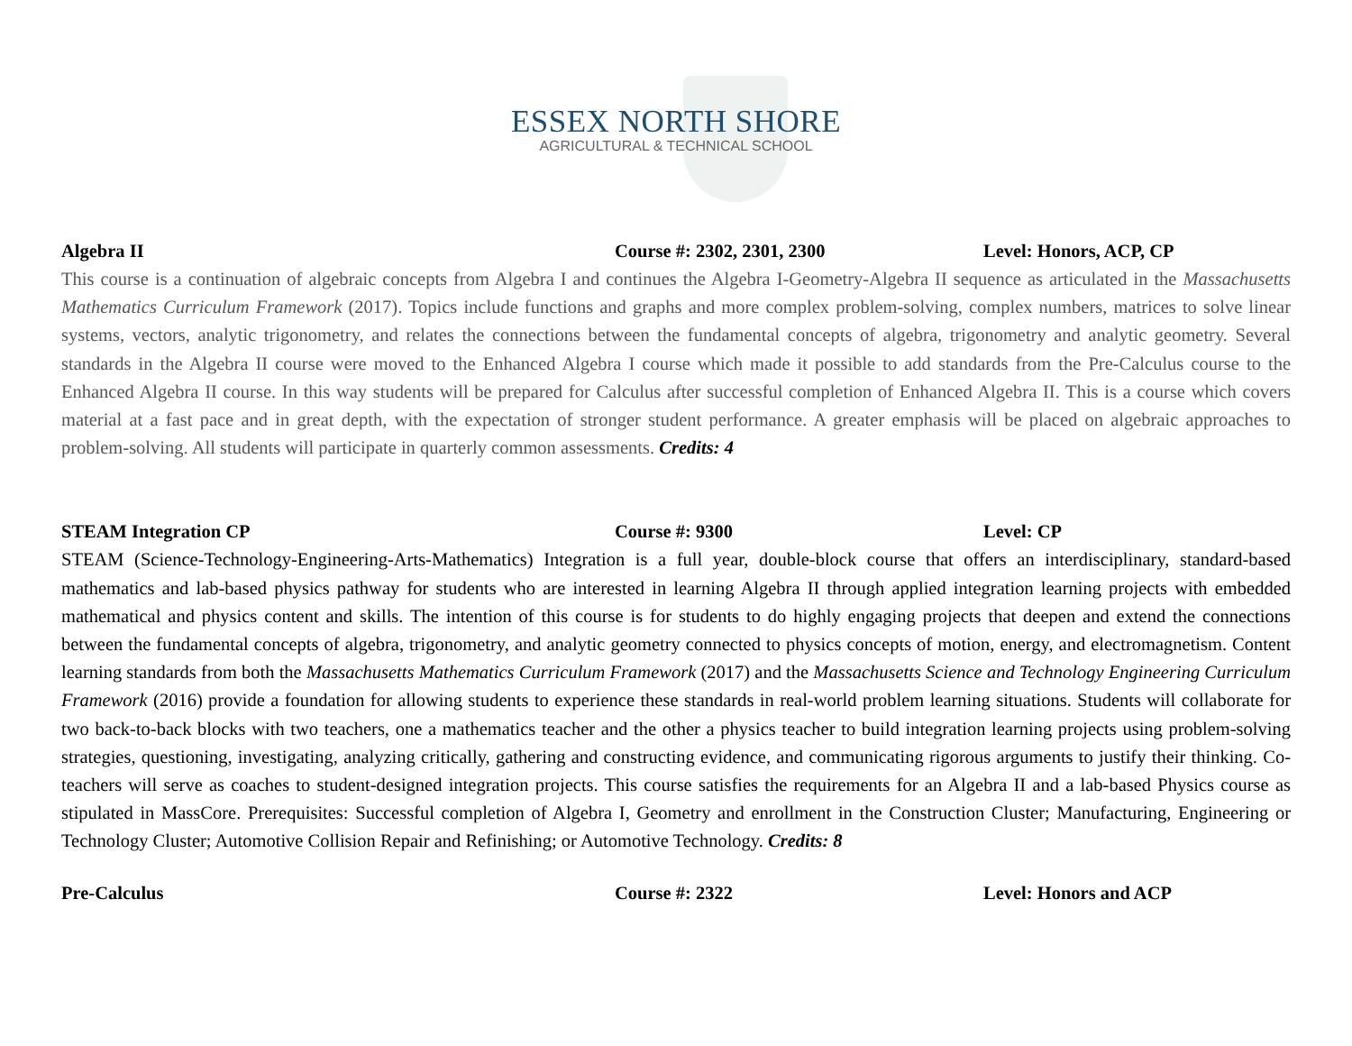ESSEX NORTH SHORE
AGRICULTURAL & TECHNICAL SCHOOL
Algebra II Course #: 2302, 2301, 2300 Level: Honors, ACP, CP
This course is a continuation of algebraic concepts from Algebra I and continues the Algebra I-Geometry-Algebra II sequence as articulated in the Massachusetts Mathematics Curriculum Framework (2017). Topics include functions and graphs and more complex problem-solving, complex numbers, matrices to solve linear systems, vectors, analytic trigonometry, and relates the connections between the fundamental concepts of algebra, trigonometry and analytic geometry. Several standards in the Algebra II course were moved to the Enhanced Algebra I course which made it possible to add standards from the Pre-Calculus course to the Enhanced Algebra II course. In this way students will be prepared for Calculus after successful completion of Enhanced Algebra II. This is a course which covers material at a fast pace and in great depth, with the expectation of stronger student performance. A greater emphasis will be placed on algebraic approaches to problem-solving. All students will participate in quarterly common assessments. Credits: 4
STEAM Integration CP Course #: 9300 Level: CP
STEAM (Science-Technology-Engineering-Arts-Mathematics) Integration is a full year, double-block course that offers an interdisciplinary, standard-based mathematics and lab-based physics pathway for students who are interested in learning Algebra II through applied integration learning projects with embedded mathematical and physics content and skills. The intention of this course is for students to do highly engaging projects that deepen and extend the connections between the fundamental concepts of algebra, trigonometry, and analytic geometry connected to physics concepts of motion, energy, and electromagnetism. Content learning standards from both the Massachusetts Mathematics Curriculum Framework (2017) and the Massachusetts Science and Technology Engineering Curriculum Framework (2016) provide a foundation for allowing students to experience these standards in real-world problem learning situations. Students will collaborate for two back-to-back blocks with two teachers, one a mathematics teacher and the other a physics teacher to build integration learning projects using problem-solving strategies, questioning, investigating, analyzing critically, gathering and constructing evidence, and communicating rigorous arguments to justify their thinking. Co-teachers will serve as coaches to student-designed integration projects. This course satisfies the requirements for an Algebra II and a lab-based Physics course as stipulated in MassCore. Prerequisites: Successful completion of Algebra I, Geometry and enrollment in the Construction Cluster; Manufacturing, Engineering or Technology Cluster; Automotive Collision Repair and Refinishing; or Automotive Technology. Credits: 8
Pre-Calculus Course #: 2322 Level: Honors and ACP